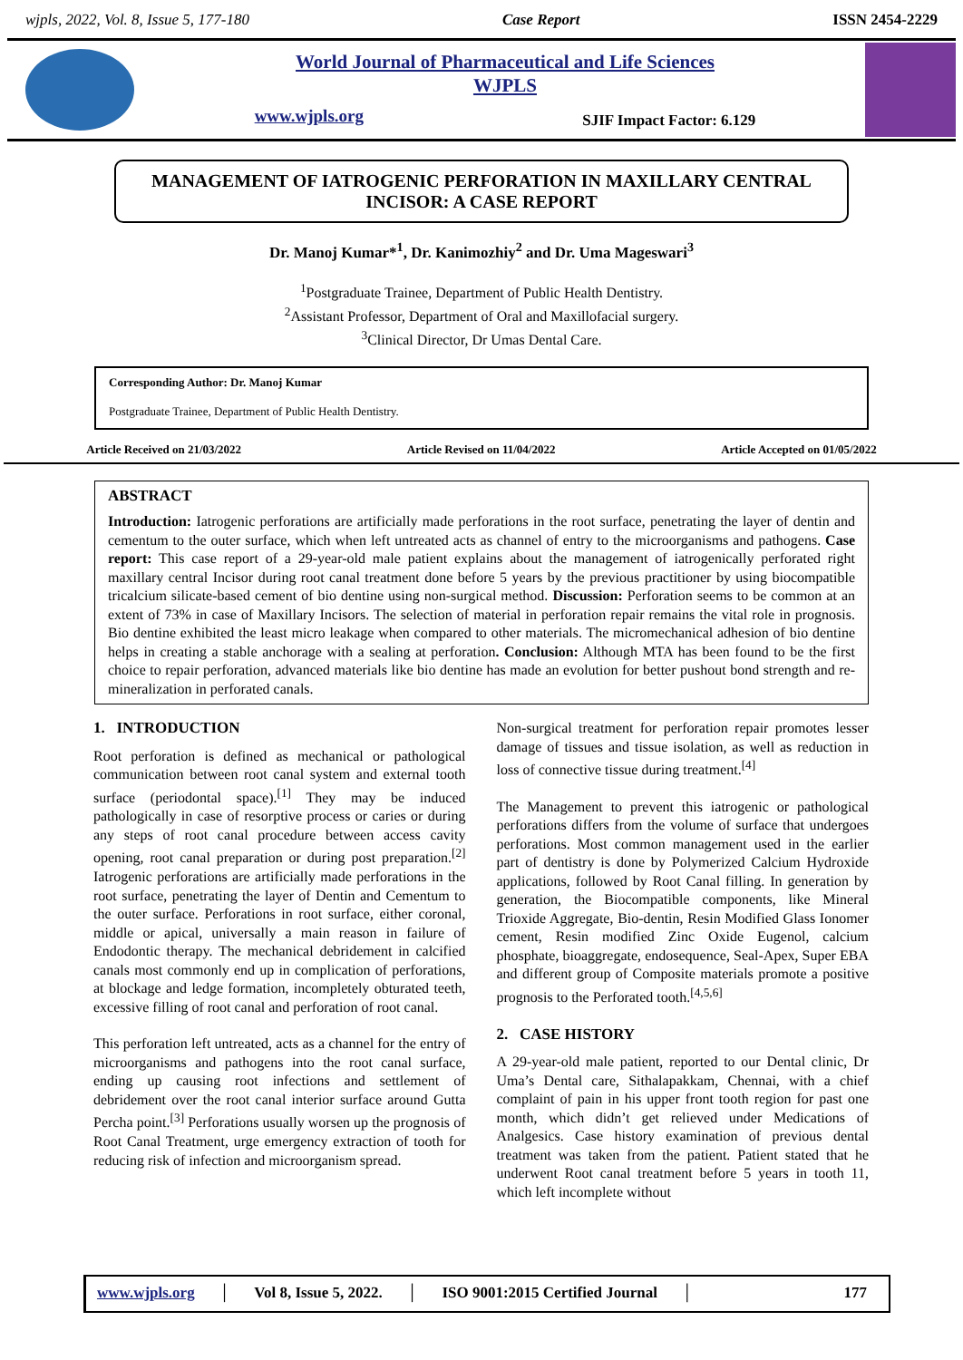wjpls, 2022, Vol. 8, Issue 5, 177-180 Case Report ISSN 2454-2229
World Journal of Pharmaceutical and Life Sciences
WJPLS
www.wjpls.org SJIF Impact Factor: 6.129
MANAGEMENT OF IATROGENIC PERFORATION IN MAXILLARY CENTRAL INCISOR: A CASE REPORT
Dr. Manoj Kumar*<sup>1</sup>, Dr. Kanimozhiy<sup>2</sup> and Dr. Uma Mageswari<sup>3</sup>
<sup>1</sup> Postgraduate Trainee, Department of Public Health Dentistry.
<sup>2</sup> Assistant Professor, Department of Oral and Maxillofacial surgery.
<sup>3</sup> Clinical Director, Dr Umas Dental Care.
Corresponding Author: Dr. Manoj Kumar
Postgraduate Trainee, Department of Public Health Dentistry.
Article Received on 21/03/2022 Article Revised on 11/04/2022 Article Accepted on 01/05/2022
ABSTRACT
Introduction: Iatrogenic perforations are artificially made perforations in the root surface, penetrating the layer of dentin and cementum to the outer surface, which when left untreated acts as channel of entry to the microorganisms and pathogens. Case report: This case report of a 29-year-old male patient explains about the management of iatrogenically perforated right maxillary central Incisor during root canal treatment done before 5 years by the previous practitioner by using biocompatible tricalcium silicate-based cement of bio dentine using non-surgical method. Discussion: Perforation seems to be common at an extent of 73% in case of Maxillary Incisors. The selection of material in perforation repair remains the vital role in prognosis. Bio dentine exhibited the least micro leakage when compared to other materials. The micromechanical adhesion of bio dentine helps in creating a stable anchorage with a sealing at perforation. Conclusion: Although MTA has been found to be the first choice to repair perforation, advanced materials like bio dentine has made an evolution for better pushout bond strength and re-mineralization in perforated canals.
1. INTRODUCTION
Root perforation is defined as mechanical or pathological communication between root canal system and external tooth surface (periodontal space).<sup>[1]</sup> They may be induced pathologically in case of resorptive process or caries or during any steps of root canal procedure between access cavity opening, root canal preparation or during post preparation.<sup>[2]</sup> Iatrogenic perforations are artificially made perforations in the root surface, penetrating the layer of Dentin and Cementum to the outer surface. Perforations in root surface, either coronal, middle or apical, universally a main reason in failure of Endodontic therapy. The mechanical debridement in calcified canals most commonly end up in complication of perforations, at blockage and ledge formation, incompletely obturated teeth, excessive filling of root canal and perforation of root canal.
This perforation left untreated, acts as a channel for the entry of microorganisms and pathogens into the root canal surface, ending up causing root infections and settlement of debridement over the root canal interior surface around Gutta Percha point.<sup>[3]</sup> Perforations usually worsen up the prognosis of Root Canal Treatment, urge emergency extraction of tooth for reducing risk of infection and microorganism spread.
Non-surgical treatment for perforation repair promotes lesser damage of tissues and tissue isolation, as well as reduction in loss of connective tissue during treatment.<sup>[4]</sup>
The Management to prevent this iatrogenic or pathological perforations differs from the volume of surface that undergoes perforations. Most common management used in the earlier part of dentistry is done by Polymerized Calcium Hydroxide applications, followed by Root Canal filling. In generation by generation, the Biocompatible components, like Mineral Trioxide Aggregate, Bio-dentin, Resin Modified Glass Ionomer cement, Resin modified Zinc Oxide Eugenol, calcium phosphate, bioaggregate, endosequence, Seal-Apex, Super EBA and different group of Composite materials promote a positive prognosis to the Perforated tooth.<sup>[4,5,6]</sup>
2. CASE HISTORY
A 29-year-old male patient, reported to our Dental clinic, Dr Uma’s Dental care, Sithalapakkam, Chennai, with a chief complaint of pain in his upper front tooth region for past one month, which didn’t get relieved under Medications of Analgesics. Case history examination of previous dental treatment was taken from the patient. Patient stated that he underwent Root canal treatment before 5 years in tooth 11, which left incomplete without
www.wjpls.org │ Vol 8, Issue 5, 2022. │ ISO 9001:2015 Certified Journal │ 177